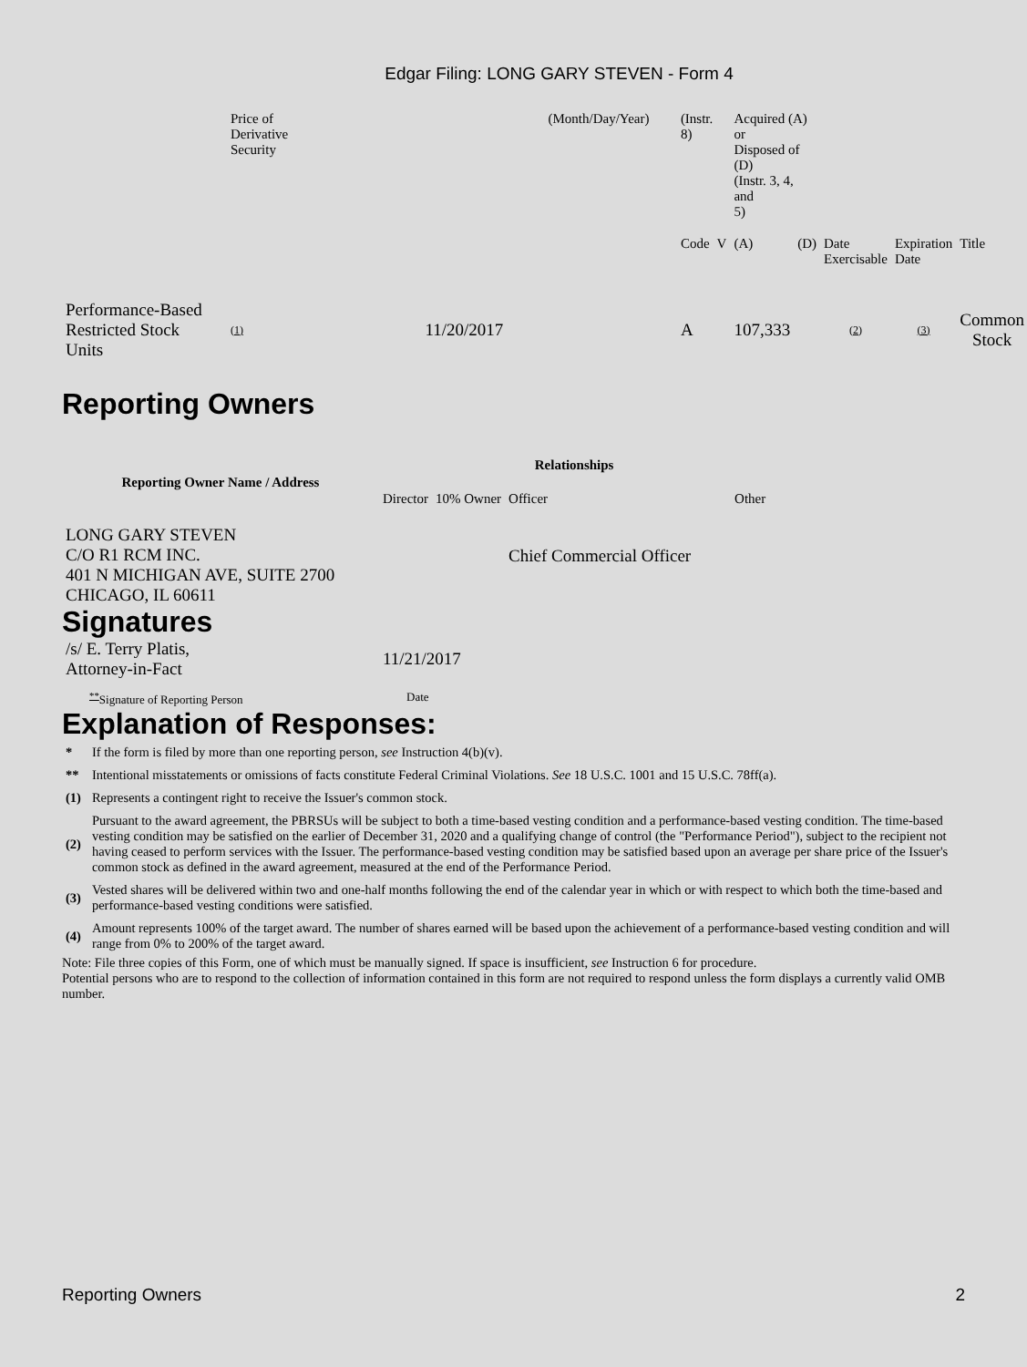Edgar Filing: LONG GARY STEVEN - Form 4
| | Price of Derivative Security | | (Month/Day/Year) | (Instr. 8) | | Acquired (A) or Disposed of (D) (Instr. 3, 4, and 5) | | | | |
| | | | | Code | V | (A) | (D) | Date Exercisable | Expiration Date | Title |
| Performance-Based Restricted Stock Units | (1) | 11/20/2017 | | A | | 107,333 | | (2) | (3) | Common Stock |
Reporting Owners
| Reporting Owner Name / Address | Relationships | | | |
| --- | --- | --- | --- | --- |
| | Director | 10% Owner | Officer | Other |
| LONG GARY STEVEN C/O R1 RCM INC. 401 N MICHIGAN AVE, SUITE 2700 CHICAGO, IL 60611 | | | Chief Commercial Officer | |
Signatures
| /s/ E. Terry Platis, Attorney-in-Fact | 11/21/2017 |
| <sup>**</sup> Signature of Reporting Person | Date |
Explanation of Responses:
| * | If the form is filed by more than one reporting person, see Instruction 4(b)(v). |
| ** | Intentional misstatements or omissions of facts constitute Federal Criminal Violations. See 18 U.S.C. 1001 and 15 U.S.C. 78ff(a). |
| (1) | Represents a contingent right to receive the Issuer's common stock. |
| (2) | Pursuant to the award agreement, the PBRSUs will be subject to both a time-based vesting condition and a performance-based vesting condition. The time-based vesting condition may be satisfied on the earlier of December 31, 2020 and a qualifying change of control (the "Performance Period"), subject to the recipient not having ceased to perform services with the Issuer. The performance-based vesting condition may be satisfied based upon an average per share price of the Issuer's common stock as defined in the award agreement, measured at the end of the Performance Period. |
| (3) | Vested shares will be delivered within two and one-half months following the end of the calendar year in which or with respect to which both the time-based and performance-based vesting conditions were satisfied. |
| (4) | Amount represents 100% of the target award. The number of shares earned will be based upon the achievement of a performance-based vesting condition and will range from 0% to 200% of the target award. |
Note: File three copies of this Form, one of which must be manually signed. If space is insufficient, see Instruction 6 for procedure.
Potential persons who are to respond to the collection of information contained in this form are not required to respond unless the form displays a currently valid OMB number.
Reporting Owners 2